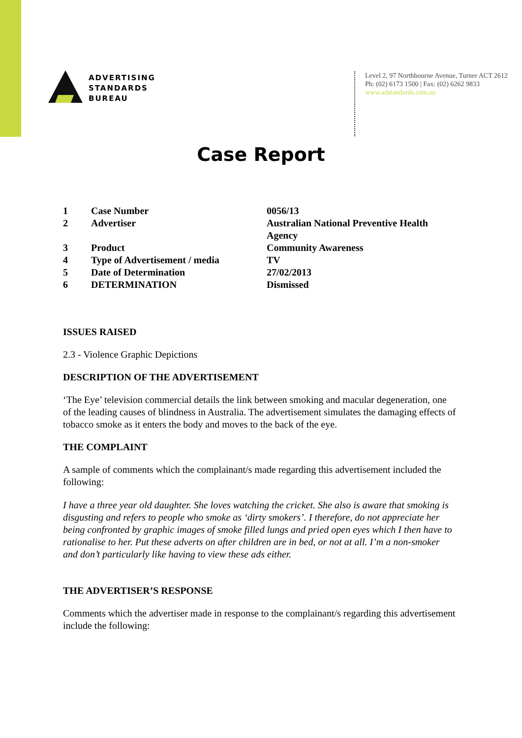ADVERTISING
STANDARDS
BUREAU
Level 2, 97 Northbourne Avenue, Turner ACT 2612
Ph: (02) 6173 1500 | Fax: (02) 6262 9833
www.adstandards.com.au
Case Report
| 1 | Case Number | 0056/13 |
| 2 | Advertiser | Australian National Preventive Health Agency |
| 3 | Product | Community Awareness |
| 4 | Type of Advertisement / media | TV |
| 5 | Date of Determination | 27/02/2013 |
| 6 | DETERMINATION | Dismissed |
ISSUES RAISED
2.3 - Violence Graphic Depictions
DESCRIPTION OF THE ADVERTISEMENT
‘The Eye’ television commercial details the link between smoking and macular degeneration, one of the leading causes of blindness in Australia. The advertisement simulates the damaging effects of tobacco smoke as it enters the body and moves to the back of the eye.
THE COMPLAINT
A sample of comments which the complainant/s made regarding this advertisement included the following:
I have a three year old daughter. She loves watching the cricket. She also is aware that smoking is disgusting and refers to people who smoke as ‘dirty smokers’. I therefore, do not appreciate her being confronted by graphic images of smoke filled lungs and pried open eyes which I then have to rationalise to her. Put these adverts on after children are in bed, or not at all. I’m a non-smoker and don’t particularly like having to view these ads either.
THE ADVERTISER’S RESPONSE
Comments which the advertiser made in response to the complainant/s regarding this advertisement include the following: